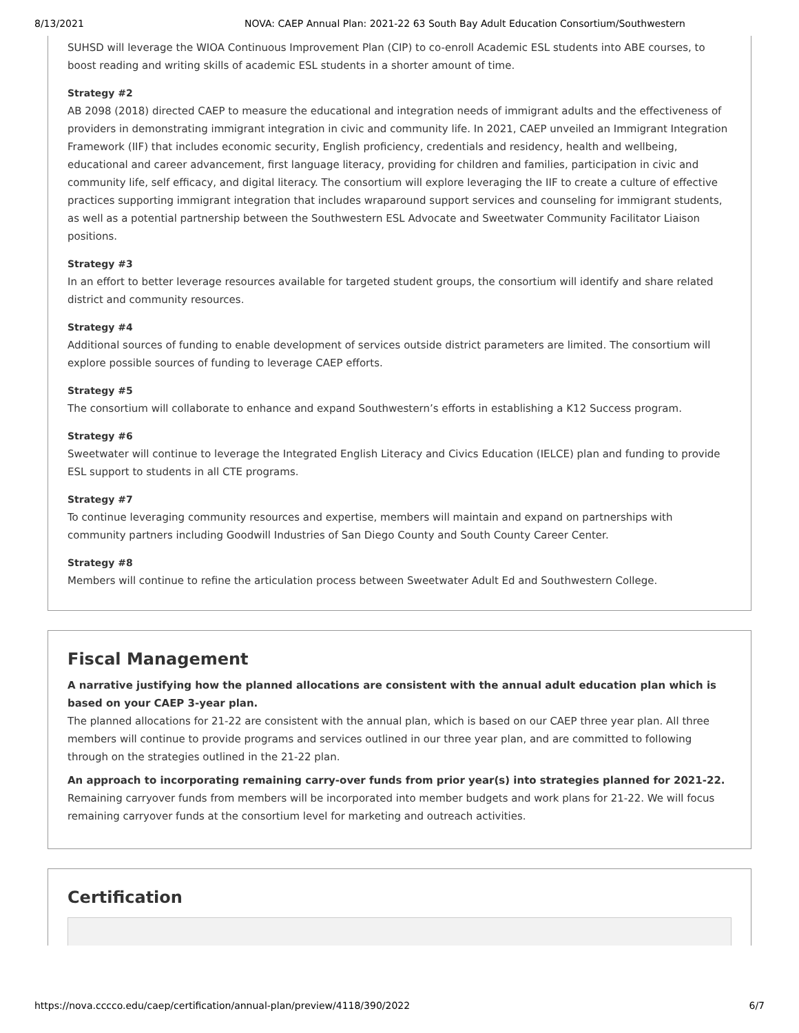8/13/2021 NOVA: CAEP Annual Plan: 2021-22 63 South Bay Adult Education Consortium/Southwestern
SUHSD will leverage the WIOA Continuous Improvement Plan (CIP) to co-enroll Academic ESL students into ABE courses, to boost reading and writing skills of academic ESL students in a shorter amount of time.
Strategy #2
AB 2098 (2018) directed CAEP to measure the educational and integration needs of immigrant adults and the effectiveness of providers in demonstrating immigrant integration in civic and community life. In 2021, CAEP unveiled an Immigrant Integration Framework (IIF) that includes economic security, English proficiency, credentials and residency, health and wellbeing, educational and career advancement, first language literacy, providing for children and families, participation in civic and community life, self efficacy, and digital literacy. The consortium will explore leveraging the IIF to create a culture of effective practices supporting immigrant integration that includes wraparound support services and counseling for immigrant students, as well as a potential partnership between the Southwestern ESL Advocate and Sweetwater Community Facilitator Liaison positions.
Strategy #3
In an effort to better leverage resources available for targeted student groups, the consortium will identify and share related district and community resources.
Strategy #4
Additional sources of funding to enable development of services outside district parameters are limited. The consortium will explore possible sources of funding to leverage CAEP efforts.
Strategy #5
The consortium will collaborate to enhance and expand Southwestern’s efforts in establishing a K12 Success program.
Strategy #6
Sweetwater will continue to leverage the Integrated English Literacy and Civics Education (IELCE) plan and funding to provide ESL support to students in all CTE programs.
Strategy #7
To continue leveraging community resources and expertise, members will maintain and expand on partnerships with community partners including Goodwill Industries of San Diego County and South County Career Center.
Strategy #8
Members will continue to refine the articulation process between Sweetwater Adult Ed and Southwestern College.
Fiscal Management
A narrative justifying how the planned allocations are consistent with the annual adult education plan which is based on your CAEP 3-year plan.
The planned allocations for 21-22 are consistent with the annual plan, which is based on our CAEP three year plan. All three members will continue to provide programs and services outlined in our three year plan, and are committed to following through on the strategies outlined in the 21-22 plan.
An approach to incorporating remaining carry-over funds from prior year(s) into strategies planned for 2021-22.
Remaining carryover funds from members will be incorporated into member budgets and work plans for 21-22. We will focus remaining carryover funds at the consortium level for marketing and outreach activities.
Certification
https://nova.cccco.edu/caep/certification/annual-plan/preview/4118/390/2022 6/7